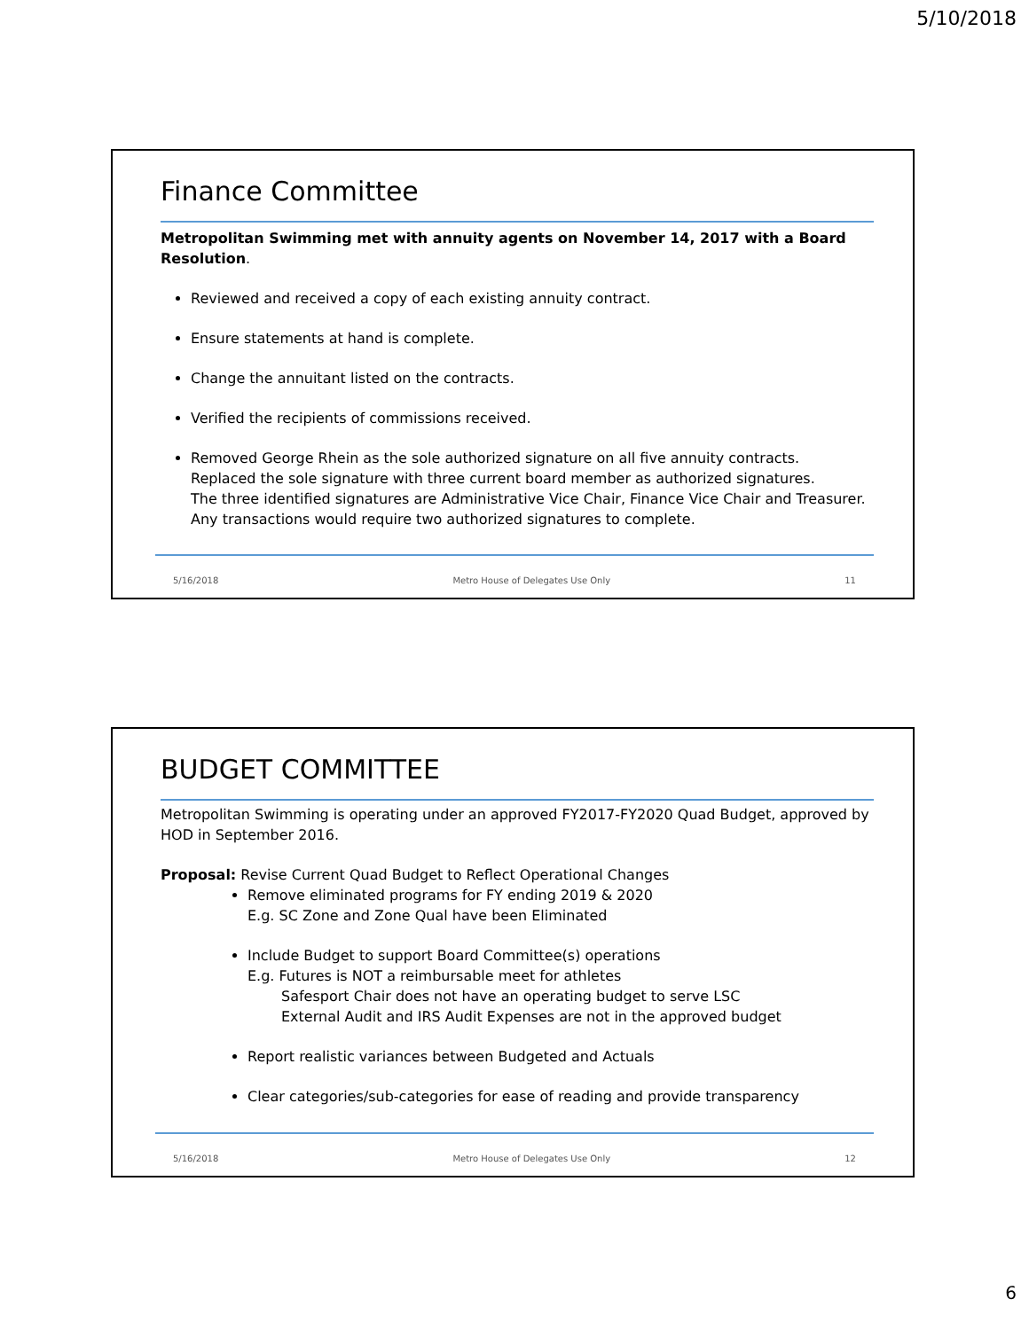5/10/2018
Finance Committee
Metropolitan Swimming met with annuity agents on November 14, 2017 with a Board Resolution.
Reviewed and received a copy of each existing annuity contract.
Ensure statements at hand is complete.
Change the annuitant listed on the contracts.
Verified the recipients of commissions received.
Removed George Rhein as the sole authorized signature on all five annuity contracts.
Replaced the sole signature with three current board member as authorized signatures.
The three identified signatures are Administrative Vice Chair, Finance Vice Chair and Treasurer.
Any transactions would require two authorized signatures to complete.
5/16/2018 Metro House of Delegates Use Only 11
BUDGET COMMITTEE
Metropolitan Swimming is operating under an approved FY2017-FY2020 Quad Budget, approved by HOD in September 2016.
Proposal: Revise Current Quad Budget to Reflect Operational Changes
Remove eliminated programs for FY ending 2019 & 2020
E.g. SC Zone and Zone Qual have been Eliminated
Include Budget to support Board Committee(s) operations
E.g. Futures is NOT a reimbursable meet for athletes
Safesport Chair does not have an operating budget to serve LSC
External Audit and IRS Audit Expenses are not in the approved budget
Report realistic variances between Budgeted and Actuals
Clear categories/sub-categories for ease of reading and provide transparency
5/16/2018 Metro House of Delegates Use Only 12
6